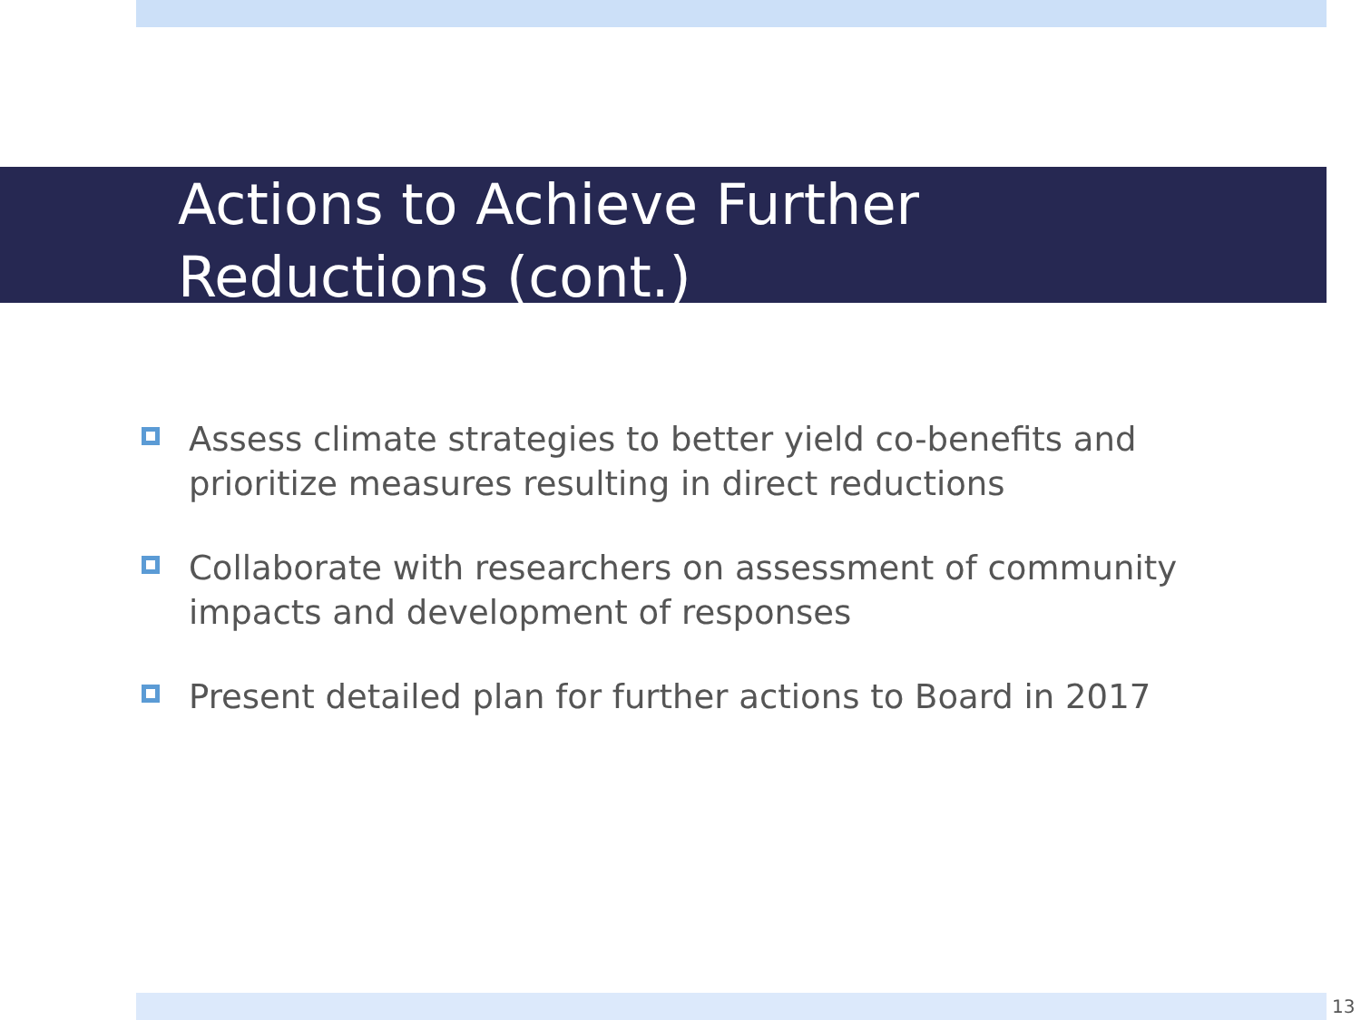Actions to Achieve Further
Reductions (cont.)
Assess climate strategies to better yield co-benefits and prioritize measures resulting in direct reductions
Collaborate with researchers on assessment of community impacts and development of responses
Present detailed plan for further actions to Board in 2017
13